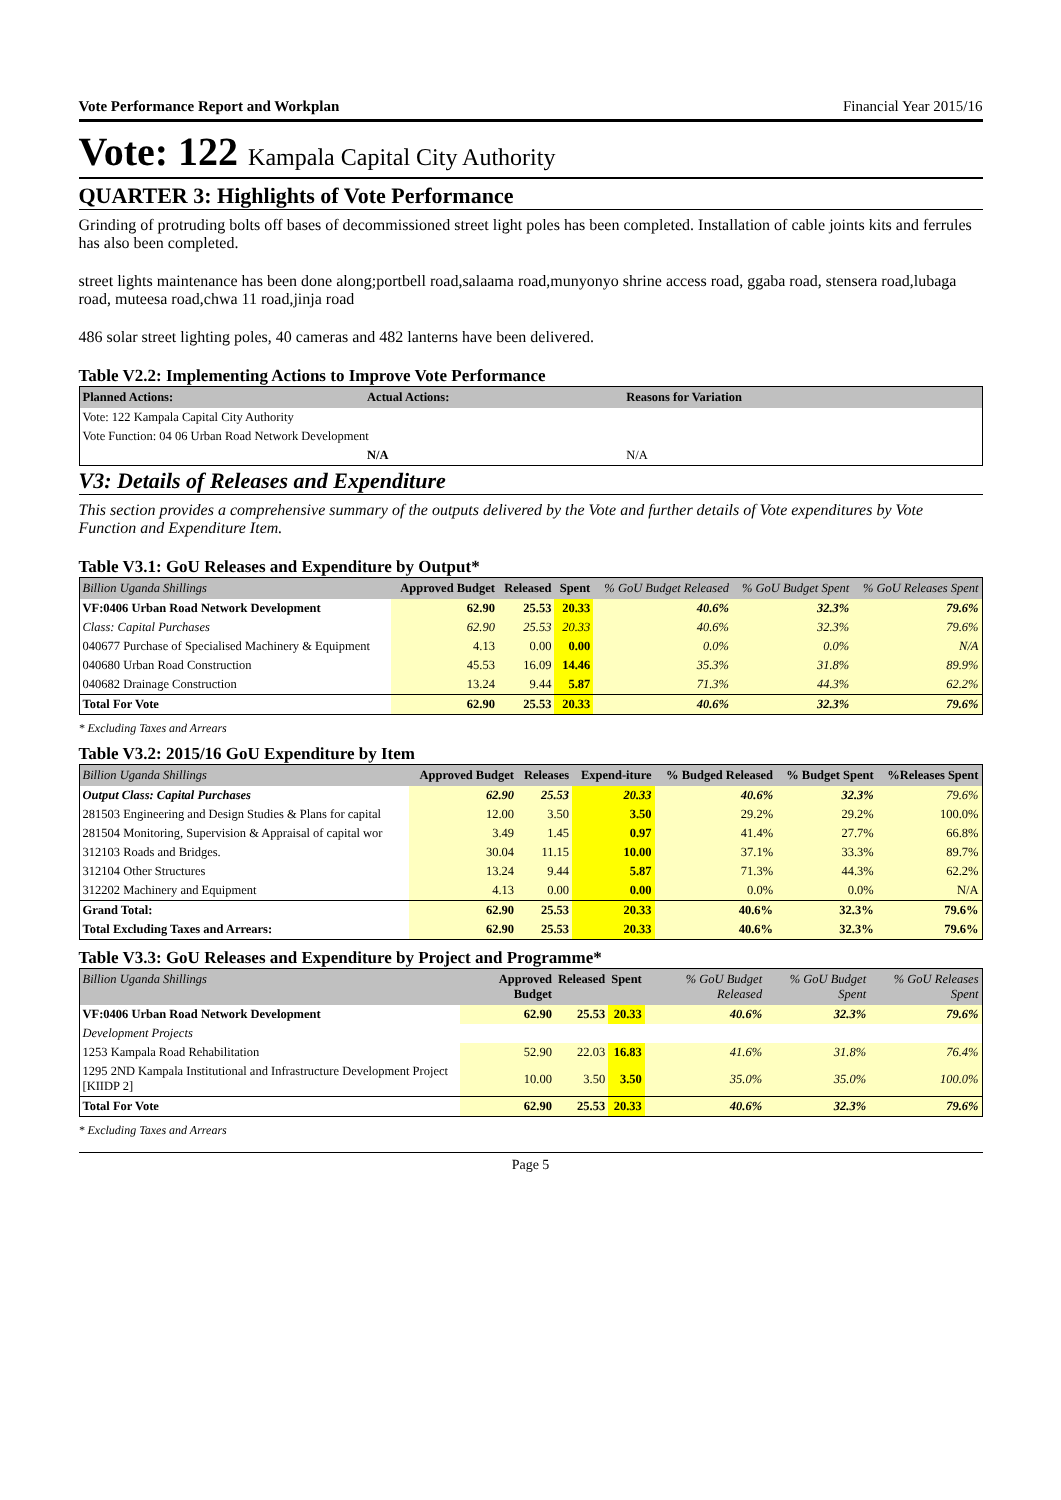Vote Performance Report and Workplan Financial Year 2015/16
Vote: 122 Kampala Capital City Authority
QUARTER 3: Highlights of Vote Performance
Grinding of protruding bolts off bases of decommissioned street light poles has been completed. Installation of cable joints kits and ferrules has also been completed.
street lights maintenance has been done along;portbell road,salaama road,munyonyo shrine access road, ggaba road, stensera road,lubaga road, muteesa road,chwa 11 road,jinja road
486 solar street lighting poles, 40 cameras and 482 lanterns have been delivered.
Table V2.2: Implementing Actions to Improve Vote Performance
| Planned Actions: | Actual Actions: | Reasons for Variation |
| --- | --- | --- |
| Vote: 122 Kampala Capital City Authority | | |
| Vote Function: 04 06 Urban Road Network Development | | |
| | N/A | N/A |
V3: Details of Releases and Expenditure
This section provides a comprehensive summary of the outputs delivered by the Vote and further details of Vote expenditures by Vote Function and Expenditure Item.
Table V3.1: GoU Releases and Expenditure by Output*
| Billion Uganda Shillings | Approved Budget | Released | Spent | % GoU Budget Released | % GoU Budget Spent | % GoU Releases Spent |
| --- | --- | --- | --- | --- | --- | --- |
| VF:0406 Urban Road Network Development | 62.90 | 25.53 | 20.33 | 40.6% | 32.3% | 79.6% |
| Class: Capital Purchases | 62.90 | 25.53 | 20.33 | 40.6% | 32.3% | 79.6% |
| 040677 Purchase of Specialised Machinery & Equipment | 4.13 | 0.00 | 0.00 | 0.0% | 0.0% | N/A |
| 040680 Urban Road Construction | 45.53 | 16.09 | 14.46 | 35.3% | 31.8% | 89.9% |
| 040682 Drainage Construction | 13.24 | 9.44 | 5.87 | 71.3% | 44.3% | 62.2% |
| Total For Vote | 62.90 | 25.53 | 20.33 | 40.6% | 32.3% | 79.6% |
* Excluding Taxes and Arrears
Table V3.2: 2015/16 GoU Expenditure by Item
| Billion Uganda Shillings | Approved Budget | Releases | Expend-iture | % Budged Released | % Budget Spent | %Releases Spent |
| --- | --- | --- | --- | --- | --- | --- |
| Output Class: Capital Purchases | 62.90 | 25.53 | 20.33 | 40.6% | 32.3% | 79.6% |
| 281503 Engineering and Design Studies & Plans for capital | 12.00 | 3.50 | 3.50 | 29.2% | 29.2% | 100.0% |
| 281504 Monitoring, Supervision & Appraisal of capital wor | 3.49 | 1.45 | 0.97 | 41.4% | 27.7% | 66.8% |
| 312103 Roads and Bridges. | 30.04 | 11.15 | 10.00 | 37.1% | 33.3% | 89.7% |
| 312104 Other Structures | 13.24 | 9.44 | 5.87 | 71.3% | 44.3% | 62.2% |
| 312202 Machinery and Equipment | 4.13 | 0.00 | 0.00 | 0.0% | 0.0% | N/A |
| Grand Total: | 62.90 | 25.53 | 20.33 | 40.6% | 32.3% | 79.6% |
| Total Excluding Taxes and Arrears: | 62.90 | 25.53 | 20.33 | 40.6% | 32.3% | 79.6% |
Table V3.3: GoU Releases and Expenditure by Project and Programme*
| Billion Uganda Shillings | Approved Budget | Released | Spent | % GoU Budget Released | % GoU Budget Spent | % GoU Releases Spent |
| --- | --- | --- | --- | --- | --- | --- |
| VF:0406 Urban Road Network Development | 62.90 | 25.53 | 20.33 | 40.6% | 32.3% | 79.6% |
| Development Projects | | | | | | |
| 1253 Kampala Road Rehabilitation | 52.90 | 22.03 | 16.83 | 41.6% | 31.8% | 76.4% |
| 1295 2ND Kampala Institutional and Infrastructure Development Project [KIIDP 2] | 10.00 | 3.50 | 3.50 | 35.0% | 35.0% | 100.0% |
| Total For Vote | 62.90 | 25.53 | 20.33 | 40.6% | 32.3% | 79.6% |
* Excluding Taxes and Arrears
Page 5